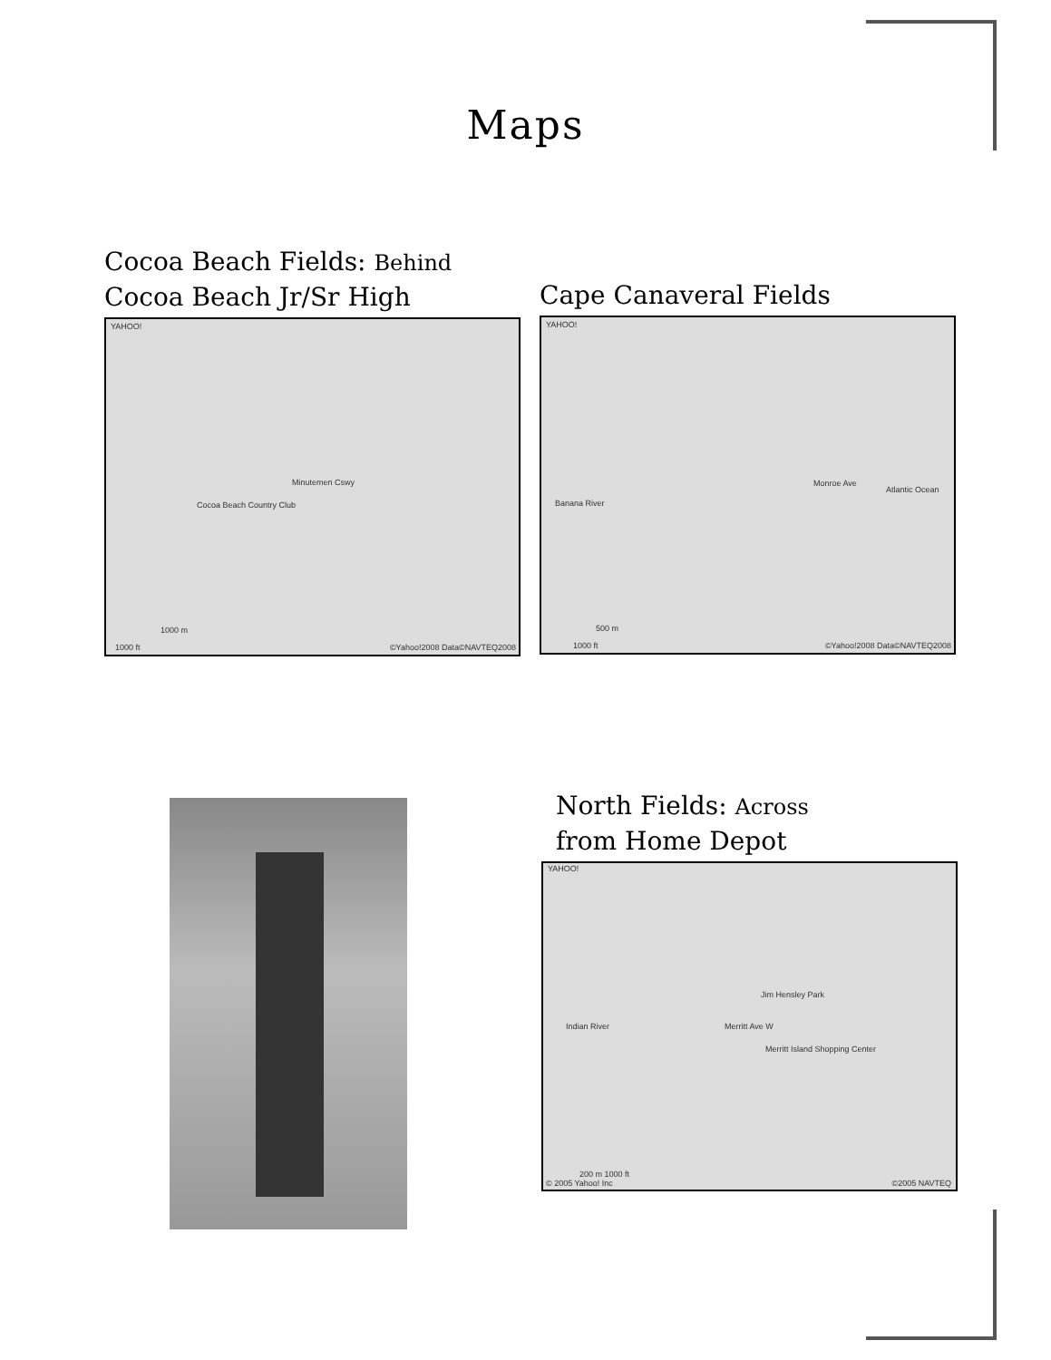Maps
Cocoa Beach Fields: Behind
Cocoa Beach Jr/Sr High
YAHOO!
Minutemen Cswy
Cocoa Beach Country Club
1000 ft
1000 m
©Yahoo!2008 Data©NAVTEQ2008
Cape Canaveral Fields
YAHOO!
Monroe Ave
Atlantic Ocean
Banana River
1000 ft
500 m
©Yahoo!2008 Data©NAVTEQ2008
North Fields: Across
from Home Depot
YAHOO!
Merritt Ave W
Jim Hensley Park
Indian River
Merritt Island Shopping Center
200 m 1000 ft
© 2005 Yahoo! Inc ©2005 NAVTEQ